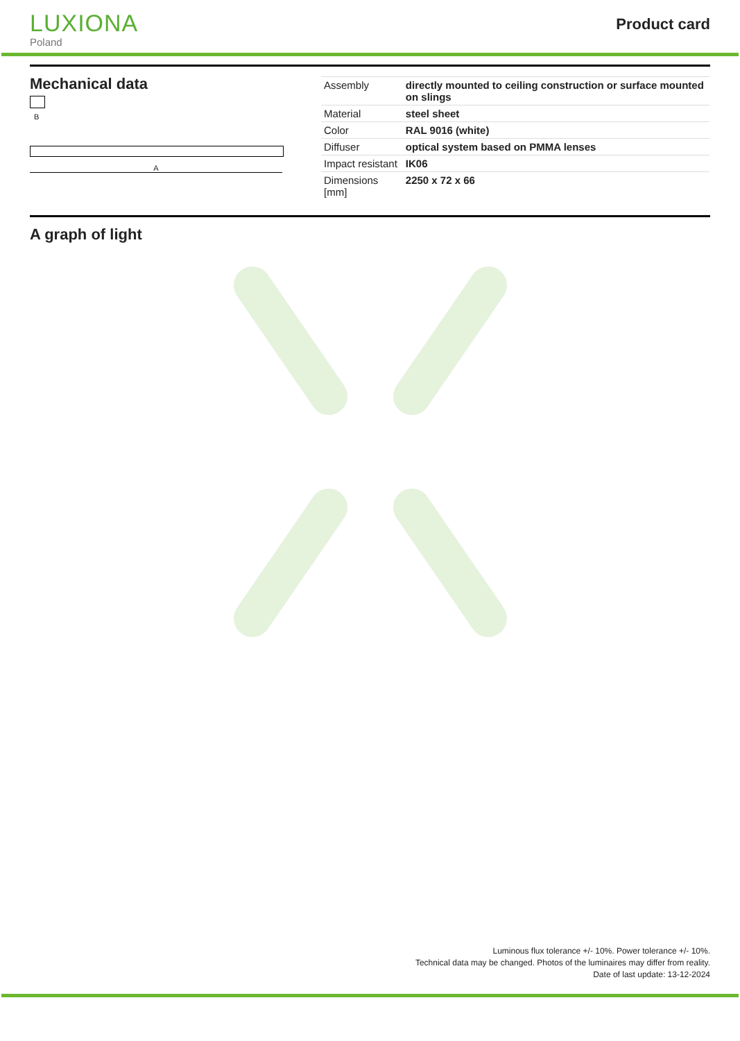LUXIONA
Poland
Product card
Mechanical data
B
A
| Assembly | directly mounted to ceiling construction or surface mounted on slings |
| Material | steel sheet |
| Color | RAL 9016 (white) |
| Diffuser | optical system based on PMMA lenses |
| Impact resistant | IK06 |
| Dimensions [mm] | 2250 x 72 x 66 |
A graph of light
Luminous flux tolerance +/- 10%. Power tolerance +/- 10%.
Technical data may be changed. Photos of the luminaires may differ from reality.
Date of last update: 13-12-2024